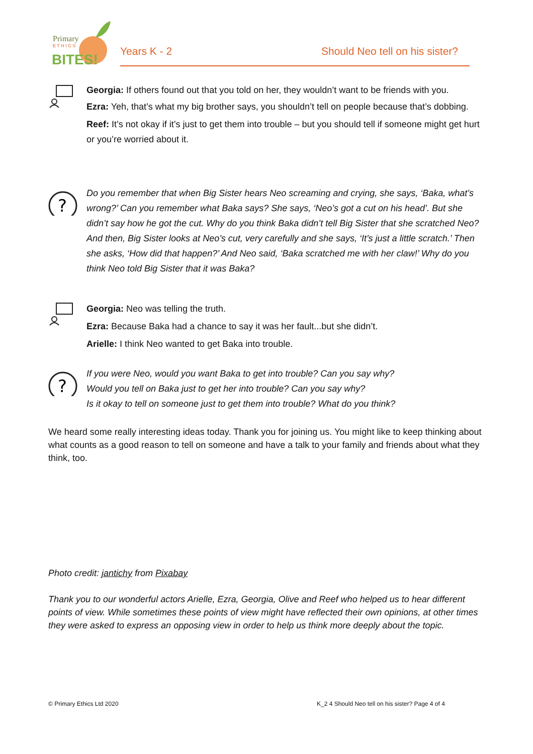Primary
E T H I C S
BITES!
Years K - 2 Should Neo tell on his sister?
Georgia: If others found out that you told on her, they wouldn’t want to be friends with you.
Ezra: Yeh, that’s what my big brother says, you shouldn’t tell on people because that’s dobbing.
Reef: It’s not okay if it’s just to get them into trouble – but you should tell if someone might get hurt or you’re worried about it.
?
Do you remember that when Big Sister hears Neo screaming and crying, she says, ‘Baka, what’s wrong?’ Can you remember what Baka says? She says, ‘Neo’s got a cut on his head’. But she didn’t say how he got the cut. Why do you think Baka didn’t tell Big Sister that she scratched Neo?
And then, Big Sister looks at Neo’s cut, very carefully and she says, ‘It’s just a little scratch.’ Then she asks, ‘How did that happen?’ And Neo said, ‘Baka scratched me with her claw!’ Why do you think Neo told Big Sister that it was Baka?
Georgia: Neo was telling the truth.
Ezra: Because Baka had a chance to say it was her fault...but she didn’t.
Arielle: I think Neo wanted to get Baka into trouble.
?
If you were Neo, would you want Baka to get into trouble? Can you say why?
Would you tell on Baka just to get her into trouble? Can you say why?
Is it okay to tell on someone just to get them into trouble? What do you think?
We heard some really interesting ideas today. Thank you for joining us. You might like to keep thinking about what counts as a good reason to tell on someone and have a talk to your family and friends about what they think, too.
Photo credit: jantichy from Pixabay
Thank you to our wonderful actors Arielle, Ezra, Georgia, Olive and Reef who helped us to hear different points of view. While sometimes these points of view might have reflected their own opinions, at other times they were asked to express an opposing view in order to help us think more deeply about the topic.
© Primary Ethics Ltd 2020
K_2 4 Should Neo tell on his sister? Page 4 of 4